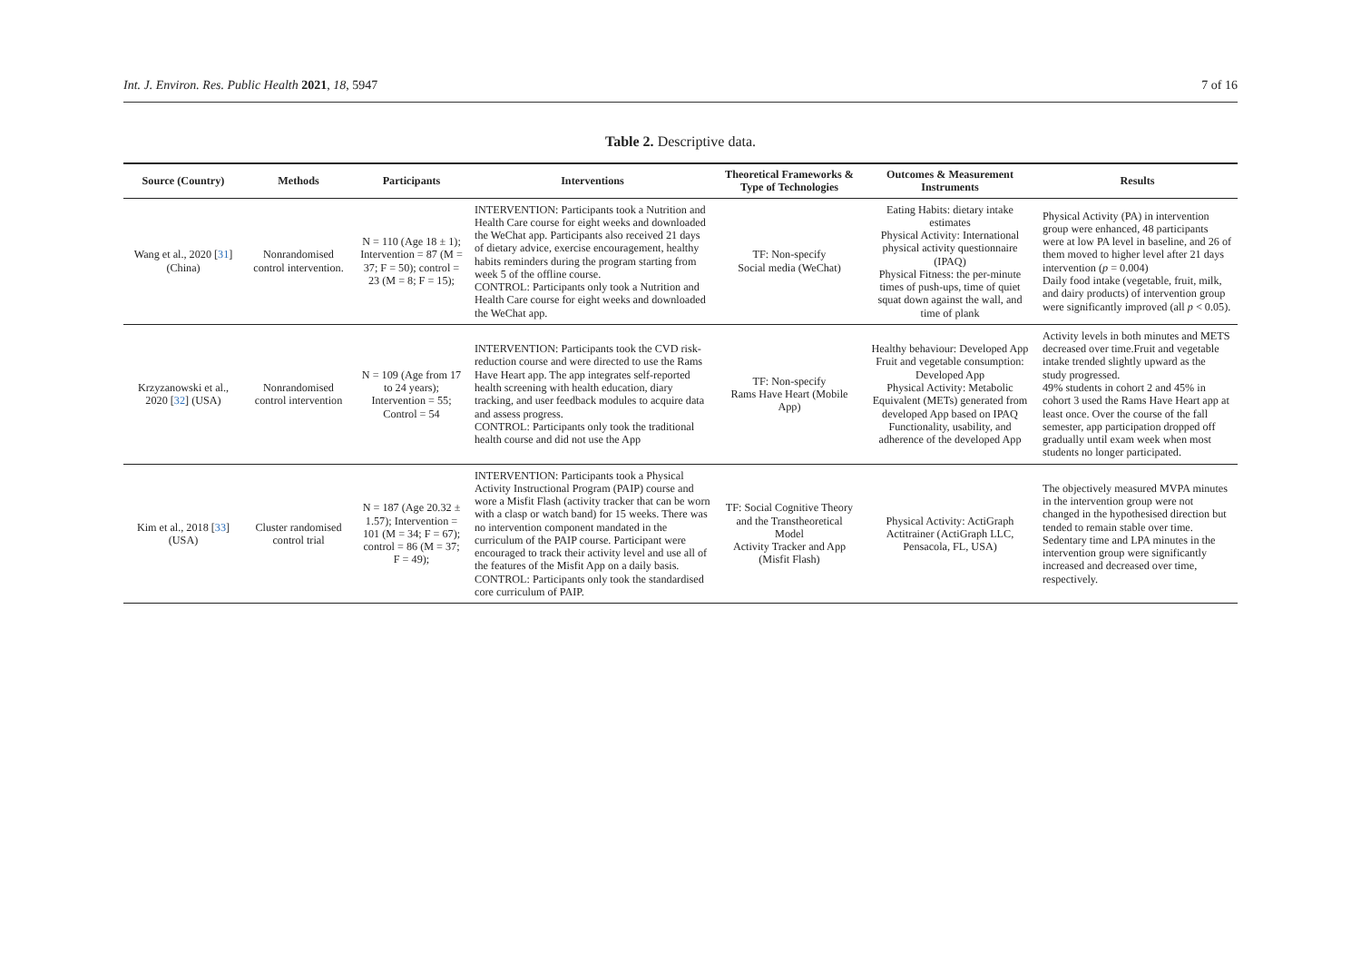Int. J. Environ. Res. Public Health 2021, 18, 5947 7 of 16
Table 2. Descriptive data.
| Source (Country) | Methods | Participants | Interventions | Theoretical Frameworks & Type of Technologies | Outcomes & Measurement Instruments | Results |
| --- | --- | --- | --- | --- | --- | --- |
| Wang et al., 2020 [ 31 ] (China) | Nonrandomised control intervention. | N = 110 (Age 18 ± 1); Intervention = 87 (M = 37; F = 50); control = 23 (M = 8; F = 15); | INTERVENTION: Participants took a Nutrition and Health Care course for eight weeks and downloaded the WeChat app. Participants also received 21 days of dietary advice, exercise encouragement, healthy habits reminders during the program starting from week 5 of the offline course. CONTROL: Participants only took a Nutrition and Health Care course for eight weeks and downloaded the WeChat app. | TF: Non-specify Social media (WeChat) | Eating Habits: dietary intake estimates Physical Activity: International physical activity questionnaire (IPAQ) Physical Fitness: the per-minute times of push-ups, time of quiet squat down against the wall, and time of plank | Physical Activity (PA) in intervention group were enhanced, 48 participants were at low PA level in baseline, and 26 of them moved to higher level after 21 days intervention ( p = 0.004) Daily food intake (vegetable, fruit, milk, and dairy products) of intervention group were significantly improved (all p < 0.05). |
| Krzyzanowski et al., 2020 [ 32 ] (USA) | Nonrandomised control intervention | N = 109 (Age from 17 to 24 years); Intervention = 55; Control = 54 | INTERVENTION: Participants took the CVD risk-reduction course and were directed to use the Rams Have Heart app. The app integrates self-reported health screening with health education, diary tracking, and user feedback modules to acquire data and assess progress. CONTROL: Participants only took the traditional health course and did not use the App | TF: Non-specify Rams Have Heart (Mobile App) | Healthy behaviour: Developed App Fruit and vegetable consumption: Developed App Physical Activity: Metabolic Equivalent (METs) generated from developed App based on IPAQ Functionality, usability, and adherence of the developed App | Activity levels in both minutes and METS decreased over time.Fruit and vegetable intake trended slightly upward as the study progressed. 49% students in cohort 2 and 45% in cohort 3 used the Rams Have Heart app at least once. Over the course of the fall semester, app participation dropped off gradually until exam week when most students no longer participated. |
| Kim et al., 2018 [ 33 ] (USA) | Cluster randomised control trial | N = 187 (Age 20.32 ± 1.57); Intervention = 101 (M = 34; F = 67); control = 86 (M = 37; F = 49); | INTERVENTION: Participants took a Physical Activity Instructional Program (PAIP) course and wore a Misfit Flash (activity tracker that can be worn with a clasp or watch band) for 15 weeks. There was no intervention component mandated in the curriculum of the PAIP course. Participant were encouraged to track their activity level and use all of the features of the Misfit App on a daily basis. CONTROL: Participants only took the standardised core curriculum of PAIP. | TF: Social Cognitive Theory and the Transtheoretical Model Activity Tracker and App (Misfit Flash) | Physical Activity: ActiGraph Actitrainer (ActiGraph LLC, Pensacola, FL, USA) | The objectively measured MVPA minutes in the intervention group were not changed in the hypothesised direction but tended to remain stable over time. Sedentary time and LPA minutes in the intervention group were significantly increased and decreased over time, respectively. |